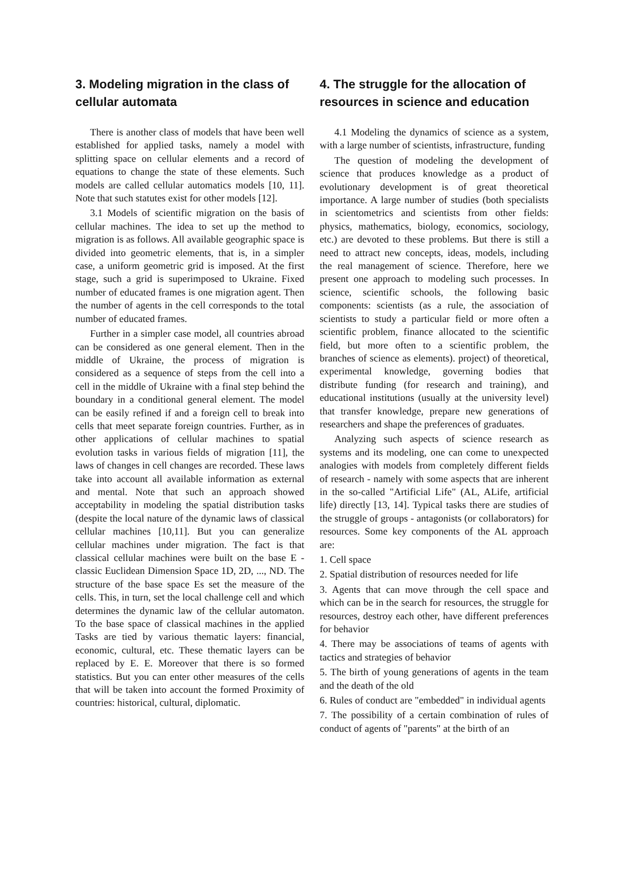3. Modeling migration in the class of cellular automata
There is another class of models that have been well established for applied tasks, namely a model with splitting space on cellular elements and a record of equations to change the state of these elements. Such models are called cellular automatics models [10, 11]. Note that such statutes exist for other models [12].
3.1 Models of scientific migration on the basis of cellular machines. The idea to set up the method to migration is as follows. All available geographic space is divided into geometric elements, that is, in a simpler case, a uniform geometric grid is imposed. At the first stage, such a grid is superimposed to Ukraine. Fixed number of educated frames is one migration agent. Then the number of agents in the cell corresponds to the total number of educated frames.
Further in a simpler case model, all countries abroad can be considered as one general element. Then in the middle of Ukraine, the process of migration is considered as a sequence of steps from the cell into a cell in the middle of Ukraine with a final step behind the boundary in a conditional general element. The model can be easily refined if and a foreign cell to break into cells that meet separate foreign countries. Further, as in other applications of cellular machines to spatial evolution tasks in various fields of migration [11], the laws of changes in cell changes are recorded. These laws take into account all available information as external and mental. Note that such an approach showed acceptability in modeling the spatial distribution tasks (despite the local nature of the dynamic laws of classical cellular machines [10,11]. But you can generalize cellular machines under migration. The fact is that classical cellular machines were built on the base E - classic Euclidean Dimension Space 1D, 2D, ..., ND. The structure of the base space Es set the measure of the cells. This, in turn, set the local challenge cell and which determines the dynamic law of the cellular automaton. To the base space of classical machines in the applied Tasks are tied by various thematic layers: financial, economic, cultural, etc. These thematic layers can be replaced by E. E. Moreover that there is so formed statistics. But you can enter other measures of the cells that will be taken into account the formed Proximity of countries: historical, cultural, diplomatic.
4. The struggle for the allocation of resources in science and education
4.1 Modeling the dynamics of science as a system, with a large number of scientists, infrastructure, funding
The question of modeling the development of science that produces knowledge as a product of evolutionary development is of great theoretical importance. A large number of studies (both specialists in scientometrics and scientists from other fields: physics, mathematics, biology, economics, sociology, etc.) are devoted to these problems. But there is still a need to attract new concepts, ideas, models, including the real management of science. Therefore, here we present one approach to modeling such processes. In science, scientific schools, the following basic components: scientists (as a rule, the association of scientists to study a particular field or more often a scientific problem, finance allocated to the scientific field, but more often to a scientific problem, the branches of science as elements). project) of theoretical, experimental knowledge, governing bodies that distribute funding (for research and training), and educational institutions (usually at the university level) that transfer knowledge, prepare new generations of researchers and shape the preferences of graduates.
Analyzing such aspects of science research as systems and its modeling, one can come to unexpected analogies with models from completely different fields of research - namely with some aspects that are inherent in the so-called "Artificial Life" (AL, ALife, artificial life) directly [13, 14]. Typical tasks there are studies of the struggle of groups - antagonists (or collaborators) for resources. Some key components of the AL approach are:
1. Cell space
2. Spatial distribution of resources needed for life
3. Agents that can move through the cell space and which can be in the search for resources, the struggle for resources, destroy each other, have different preferences for behavior
4. There may be associations of teams of agents with tactics and strategies of behavior
5. The birth of young generations of agents in the team and the death of the old
6. Rules of conduct are "embedded" in individual agents
7. The possibility of a certain combination of rules of conduct of agents of "parents" at the birth of an